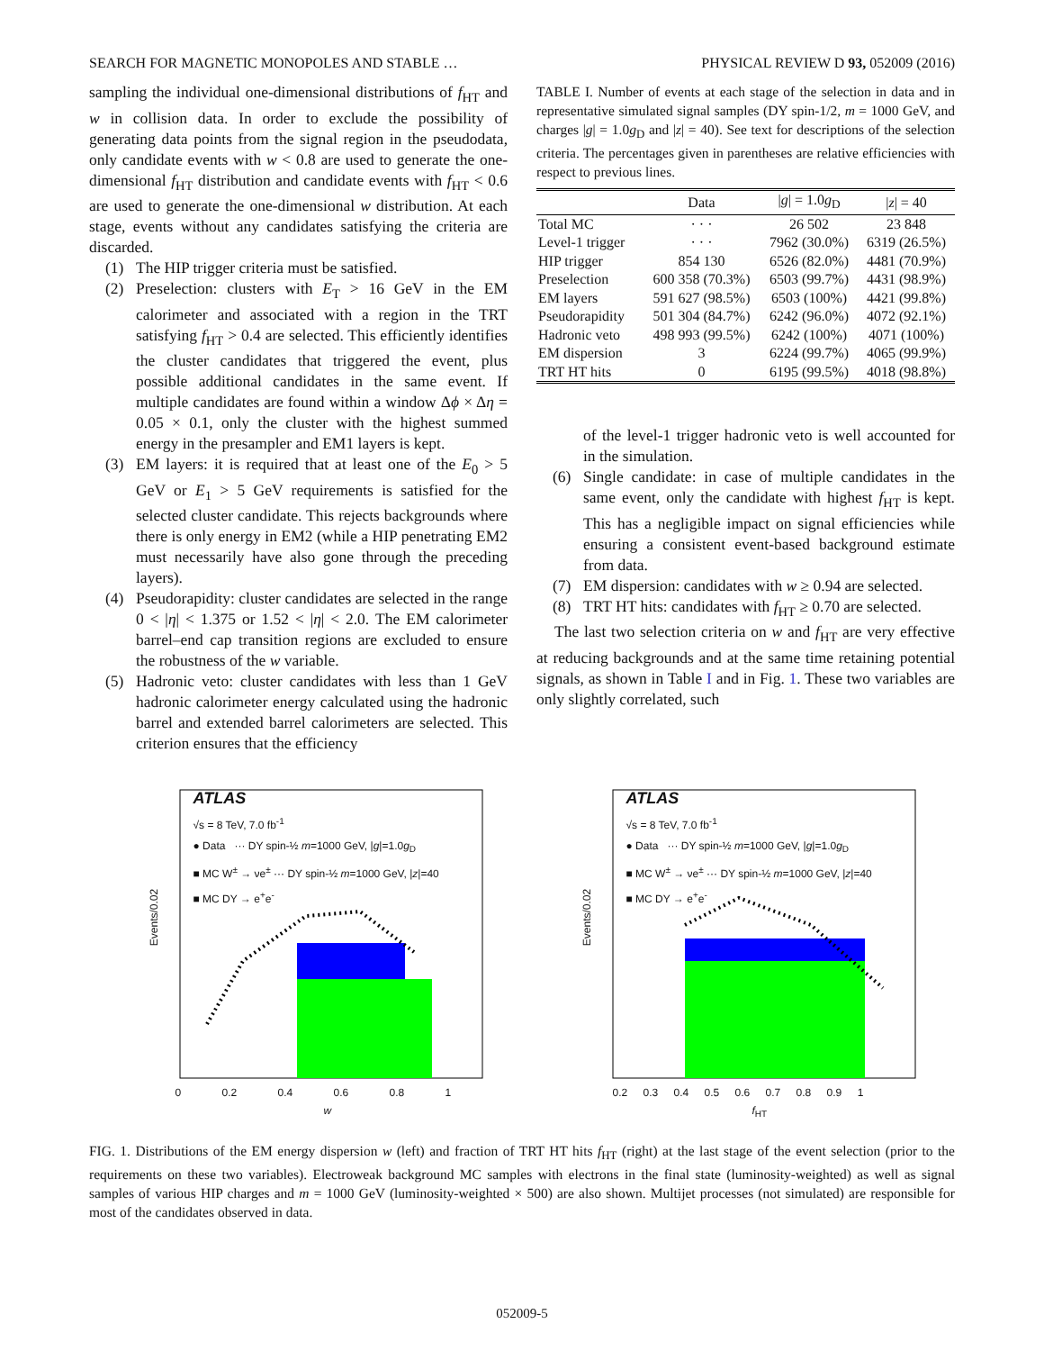SEARCH FOR MAGNETIC MONOPOLES AND STABLE … PHYSICAL REVIEW D 93, 052009 (2016)
sampling the individual one-dimensional distributions of f<sub>HT</sub> and w in collision data. In order to exclude the possibility of generating data points from the signal region in the pseudodata, only candidate events with w < 0.8 are used to generate the one-dimensional f<sub>HT</sub> distribution and candidate events with f<sub>HT</sub> < 0.6 are used to generate the one-dimensional w distribution. At each stage, events without any candidates satisfying the criteria are discarded.
(1) The HIP trigger criteria must be satisfied.
(2) Preselection: clusters with E<sub>T</sub> > 16 GeV in the EM calorimeter and associated with a region in the TRT satisfying f<sub>HT</sub> > 0.4 are selected. This efficiently identifies the cluster candidates that triggered the event, plus possible additional candidates in the same event. If multiple candidates are found within a window Δϕ × Δη = 0.05 × 0.1, only the cluster with the highest summed energy in the presampler and EM1 layers is kept.
(3) EM layers: it is required that at least one of the E<sub>0</sub> > 5 GeV or E<sub>1</sub> > 5 GeV requirements is satisfied for the selected cluster candidate. This rejects backgrounds where there is only energy in EM2 (while a HIP penetrating EM2 must necessarily have also gone through the preceding layers).
(4) Pseudorapidity: cluster candidates are selected in the range 0 < |η| < 1.375 or 1.52 < |η| < 2.0. The EM calorimeter barrel–end cap transition regions are excluded to ensure the robustness of the w variable.
(5) Hadronic veto: cluster candidates with less than 1 GeV hadronic calorimeter energy calculated using the hadronic barrel and extended barrel calorimeters are selected. This criterion ensures that the efficiency
TABLE I. Number of events at each stage of the selection in data and in representative simulated signal samples (DY spin-1/2, m = 1000 GeV, and charges |g| = 1.0g<sub>D</sub> and |z| = 40). See text for descriptions of the selection criteria. The percentages given in parentheses are relative efficiencies with respect to previous lines.
| | Data | / g / = 1.0 g<sub>D</sub> | / z / = 40 |
| --- | --- | --- | --- |
| Total MC | · · · | 26 502 | 23 848 |
| Level-1 trigger | · · · | 7962 (30.0%) | 6319 (26.5%) |
| HIP trigger | 854 130 | 6526 (82.0%) | 4481 (70.9%) |
| Preselection | 600 358 (70.3%) | 6503 (99.7%) | 4431 (98.9%) |
| EM layers | 591 627 (98.5%) | 6503 (100%) | 4421 (99.8%) |
| Pseudorapidity | 501 304 (84.7%) | 6242 (96.0%) | 4072 (92.1%) |
| Hadronic veto | 498 993 (99.5%) | 6242 (100%) | 4071 (100%) |
| EM dispersion | 3 | 6224 (99.7%) | 4065 (99.9%) |
| TRT HT hits | 0 | 6195 (99.5%) | 4018 (98.8%) |
of the level-1 trigger hadronic veto is well accounted for in the simulation.
(6) Single candidate: in case of multiple candidates in the same event, only the candidate with highest f<sub>HT</sub> is kept. This has a negligible impact on signal efficiencies while ensuring a consistent event-based background estimate from data.
(7) EM dispersion: candidates with w ≥ 0.94 are selected.
(8) TRT HT hits: candidates with f<sub>HT</sub> ≥ 0.70 are selected.
The last two selection criteria on w and f<sub>HT</sub> are very effective at reducing backgrounds and at the same time retaining potential signals, as shown in Table I and in Fig. 1. These two variables are only slightly correlated, such
ATLAS
√s = 8 TeV, 7.0 fb<sup>-1</sup>
● Data ··· DY spin-½ m=1000 GeV, |g|=1.0g<sub>D</sub>
■ MC W<sup>±</sup> → νe<sup>±</sup> ··· DY spin-½ m=1000 GeV, |z|=40
■ MC DY → e<sup>+</sup>e<sup>-</sup>
Events/0.02
0 0.2 0.4 0.6 0.8 1
w
ATLAS
√s = 8 TeV, 7.0 fb<sup>-1</sup>
● Data ··· DY spin-½ m=1000 GeV, |g|=1.0g<sub>D</sub>
■ MC W<sup>±</sup> → νe<sup>±</sup> ··· DY spin-½ m=1000 GeV, |z|=40
■ MC DY → e<sup>+</sup>e<sup>-</sup>
Events/0.02
0.2 0.3 0.4 0.5 0.6 0.7 0.8 0.9 1
f<sub>HT</sub>
FIG. 1. Distributions of the EM energy dispersion w (left) and fraction of TRT HT hits f<sub>HT</sub> (right) at the last stage of the event selection (prior to the requirements on these two variables). Electroweak background MC samples with electrons in the final state (luminosity-weighted) as well as signal samples of various HIP charges and m = 1000 GeV (luminosity-weighted × 500) are also shown. Multijet processes (not simulated) are responsible for most of the candidates observed in data.
052009-5